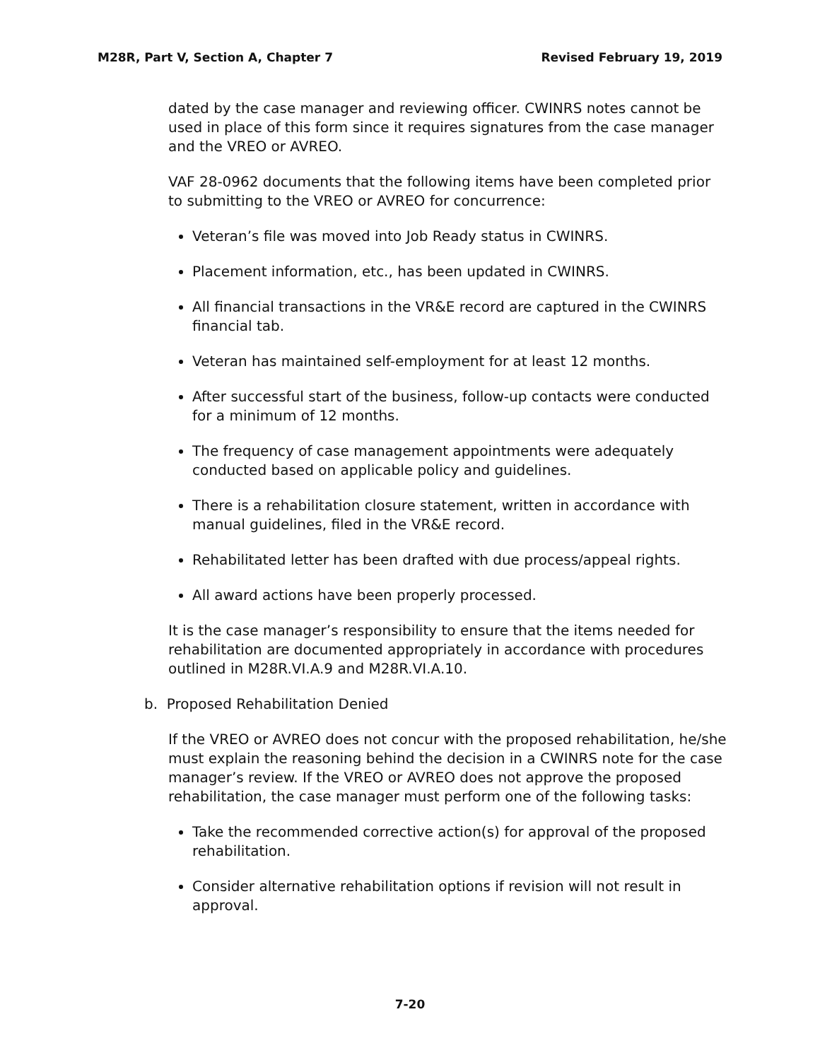M28R, Part V, Section A, Chapter 7 Revised February 19, 2019
dated by the case manager and reviewing officer. CWINRS notes cannot be used in place of this form since it requires signatures from the case manager and the VREO or AVREO.
VAF 28-0962 documents that the following items have been completed prior to submitting to the VREO or AVREO for concurrence:
Veteran’s file was moved into Job Ready status in CWINRS.
Placement information, etc., has been updated in CWINRS.
All financial transactions in the VR&E record are captured in the CWINRS financial tab.
Veteran has maintained self-employment for at least 12 months.
After successful start of the business, follow-up contacts were conducted for a minimum of 12 months.
The frequency of case management appointments were adequately conducted based on applicable policy and guidelines.
There is a rehabilitation closure statement, written in accordance with manual guidelines, filed in the VR&E record.
Rehabilitated letter has been drafted with due process/appeal rights.
All award actions have been properly processed.
It is the case manager’s responsibility to ensure that the items needed for rehabilitation are documented appropriately in accordance with procedures outlined in M28R.VI.A.9 and M28R.VI.A.10.
b. Proposed Rehabilitation Denied
If the VREO or AVREO does not concur with the proposed rehabilitation, he/she must explain the reasoning behind the decision in a CWINRS note for the case manager’s review. If the VREO or AVREO does not approve the proposed rehabilitation, the case manager must perform one of the following tasks:
Take the recommended corrective action(s) for approval of the proposed rehabilitation.
Consider alternative rehabilitation options if revision will not result in approval.
7-20